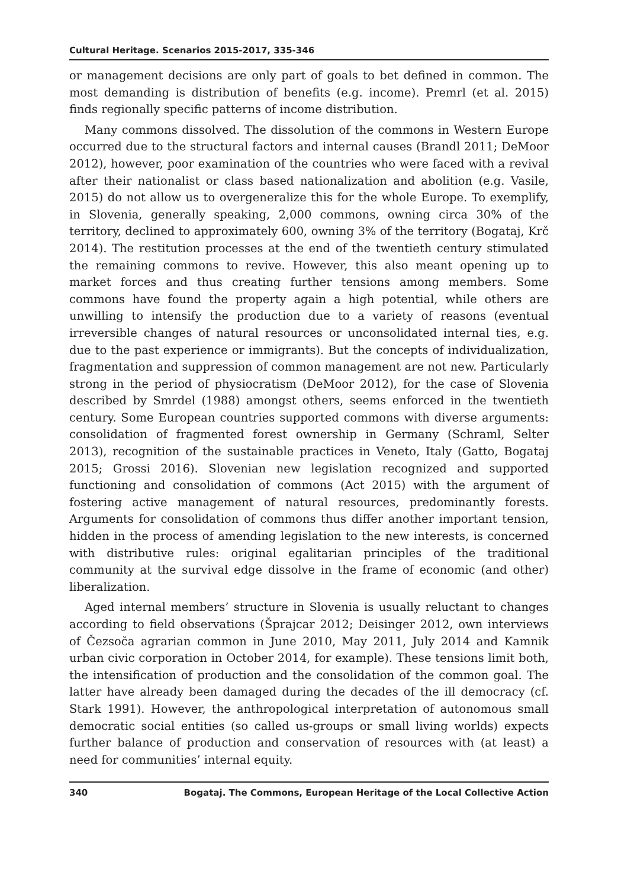Cultural Heritage. Scenarios 2015-2017, 335-346
or management decisions are only part of goals to bet defined in common. The most demanding is distribution of benefits (e.g. income). Premrl (et al. 2015) finds regionally specific patterns of income distribution.
Many commons dissolved. The dissolution of the commons in Western Europe occurred due to the structural factors and internal causes (Brandl 2011; DeMoor 2012), however, poor examination of the countries who were faced with a revival after their nationalist or class based nationalization and abolition (e.g. Vasile, 2015) do not allow us to overgeneralize this for the whole Europe. To exemplify, in Slovenia, generally speaking, 2,000 commons, owning circa 30% of the territory, declined to approximately 600, owning 3% of the territory (Bogataj, Krč 2014). The restitution processes at the end of the twentieth century stimulated the remaining commons to revive. However, this also meant opening up to market forces and thus creating further tensions among members. Some commons have found the property again a high potential, while others are unwilling to intensify the production due to a variety of reasons (eventual irreversible changes of natural resources or unconsolidated internal ties, e.g. due to the past experience or immigrants). But the concepts of individualization, fragmentation and suppression of common management are not new. Particularly strong in the period of physiocratism (DeMoor 2012), for the case of Slovenia described by Smrdel (1988) amongst others, seems enforced in the twentieth century. Some European countries supported commons with diverse arguments: consolidation of fragmented forest ownership in Germany (Schraml, Selter 2013), recognition of the sustainable practices in Veneto, Italy (Gatto, Bogataj 2015; Grossi 2016). Slovenian new legislation recognized and supported functioning and consolidation of commons (Act 2015) with the argument of fostering active management of natural resources, predominantly forests. Arguments for consolidation of commons thus differ another important tension, hidden in the process of amending legislation to the new interests, is concerned with distributive rules: original egalitarian principles of the traditional community at the survival edge dissolve in the frame of economic (and other) liberalization.
Aged internal members’ structure in Slovenia is usually reluctant to changes according to field observations (Šprajcar 2012; Deisinger 2012, own interviews of Čezsoča agrarian common in June 2010, May 2011, July 2014 and Kamnik urban civic corporation in October 2014, for example). These tensions limit both, the intensification of production and the consolidation of the common goal. The latter have already been damaged during the decades of the ill democracy (cf. Stark 1991). However, the anthropological interpretation of autonomous small democratic social entities (so called us-groups or small living worlds) expects further balance of production and conservation of resources with (at least) a need for communities’ internal equity.
340 Bogataj. The Commons, European Heritage of the Local Collective Action